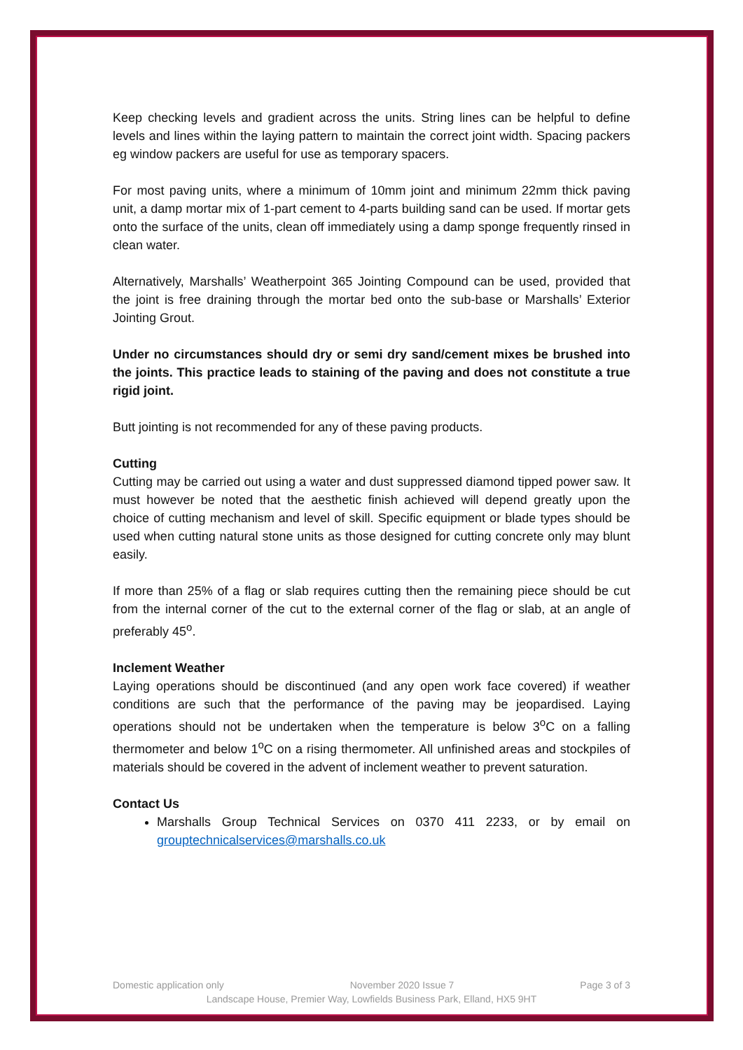Keep checking levels and gradient across the units. String lines can be helpful to define levels and lines within the laying pattern to maintain the correct joint width. Spacing packers eg window packers are useful for use as temporary spacers.
For most paving units, where a minimum of 10mm joint and minimum 22mm thick paving unit, a damp mortar mix of 1-part cement to 4-parts building sand can be used. If mortar gets onto the surface of the units, clean off immediately using a damp sponge frequently rinsed in clean water.
Alternatively, Marshalls’ Weatherpoint 365 Jointing Compound can be used, provided that the joint is free draining through the mortar bed onto the sub-base or Marshalls’ Exterior Jointing Grout.
Under no circumstances should dry or semi dry sand/cement mixes be brushed into the joints. This practice leads to staining of the paving and does not constitute a true rigid joint.
Butt jointing is not recommended for any of these paving products.
Cutting
Cutting may be carried out using a water and dust suppressed diamond tipped power saw. It must however be noted that the aesthetic finish achieved will depend greatly upon the choice of cutting mechanism and level of skill. Specific equipment or blade types should be used when cutting natural stone units as those designed for cutting concrete only may blunt easily.
If more than 25% of a flag or slab requires cutting then the remaining piece should be cut from the internal corner of the cut to the external corner of the flag or slab, at an angle of preferably 45<sup>o</sup>.
Inclement Weather
Laying operations should be discontinued (and any open work face covered) if weather conditions are such that the performance of the paving may be jeopardised. Laying operations should not be undertaken when the temperature is below 3<sup>o</sup>C on a falling thermometer and below 1<sup>o</sup>C on a rising thermometer. All unfinished areas and stockpiles of materials should be covered in the advent of inclement weather to prevent saturation.
Contact Us
Marshalls Group Technical Services on 0370 411 2233, or by email on grouptechnicalservices@marshalls.co.uk
Domestic application only November 2020 Issue 7 Page 3 of 3
Landscape House, Premier Way, Lowfields Business Park, Elland, HX5 9HT